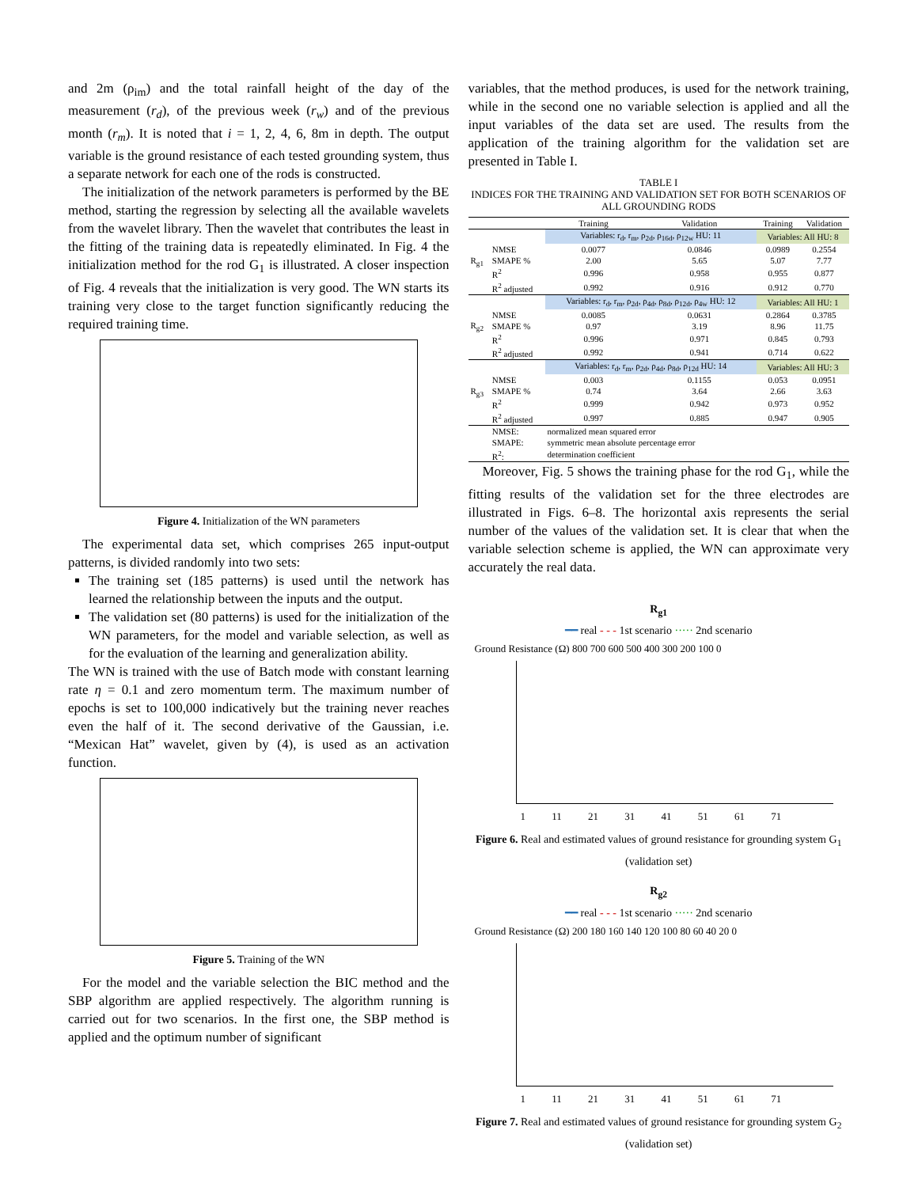and 2m (ρ<sub>im</sub>) and the total rainfall height of the day of the measurement (r<sub>d</sub>), of the previous week (r<sub>w</sub>) and of the previous month (r<sub>m</sub>). It is noted that i = 1, 2, 4, 6, 8m in depth. The output variable is the ground resistance of each tested grounding system, thus a separate network for each one of the rods is constructed.
The initialization of the network parameters is performed by the BE method, starting the regression by selecting all the available wavelets from the wavelet library. Then the wavelet that contributes the least in the fitting of the training data is repeatedly eliminated. In Fig. 4 the initialization method for the rod G<sub>1</sub> is illustrated. A closer inspection of Fig. 4 reveals that the initialization is very good. The WN starts its training very close to the target function significantly reducing the required training time.
Figure 4. Initialization of the WN parameters
The experimental data set, which comprises 265 input-output patterns, is divided randomly into two sets:
The training set (185 patterns) is used until the network has learned the relationship between the inputs and the output.
The validation set (80 patterns) is used for the initialization of the WN parameters, for the model and variable selection, as well as for the evaluation of the learning and generalization ability.
The WN is trained with the use of Batch mode with constant learning rate η = 0.1 and zero momentum term. The maximum number of epochs is set to 100,000 indicatively but the training never reaches even the half of it. The second derivative of the Gaussian, i.e. “Mexican Hat” wavelet, given by (4), is used as an activation function.
Figure 5. Training of the WN
For the model and the variable selection the BIC method and the SBP algorithm are applied respectively. The algorithm running is carried out for two scenarios. In the first one, the SBP method is applied and the optimum number of significant
variables, that the method produces, is used for the network training, while in the second one no variable selection is applied and all the input variables of the data set are used. The results from the application of the training algorithm for the validation set are presented in Table I.
TABLE I
INDICES FOR THE TRAINING AND VALIDATION SET FOR BOTH SCENARIOS OF ALL GROUNDING RODS
| | | Training | Validation | Training | Validation |
| --- | --- | --- | --- | --- | --- |
| R<sub>g1</sub> | | Variables: r<sub>d</sub>, r<sub>m</sub>, ρ<sub>2d</sub>, ρ<sub>16d</sub>, ρ<sub>12w</sub> HU: 11 | | Variables: All HU: 8 | |
| | NMSE | 0.0077 | 0.0846 | 0.0989 | 0.2554 |
| | SMAPE % | 2.00 | 5.65 | 5.07 | 7.77 |
| | R<sup>2</sup> | 0.996 | 0.958 | 0.955 | 0.877 |
| | R<sup>2</sup> adjusted | 0.992 | 0.916 | 0.912 | 0.770 |
| R<sub>g2</sub> | | Variables: r<sub>d</sub>, r<sub>m</sub>, ρ<sub>2d</sub>, ρ<sub>4d</sub>, ρ<sub>8d</sub>, ρ<sub>12d</sub>, ρ<sub>4w</sub> HU: 12 | | Variables: All HU: 1 | |
| | NMSE | 0.0085 | 0.0631 | 0.2864 | 0.3785 |
| | SMAPE % | 0.97 | 3.19 | 8.96 | 11.75 |
| | R<sup>2</sup> | 0.996 | 0.971 | 0.845 | 0.793 |
| | R<sup>2</sup> adjusted | 0.992 | 0.941 | 0.714 | 0.622 |
| R<sub>g3</sub> | | Variables: r<sub>d</sub>, r<sub>m</sub>, ρ<sub>2d</sub>, ρ<sub>4d</sub>, ρ<sub>8d</sub>, ρ<sub>12d</sub> HU: 14 | | Variables: All HU: 3 | |
| | NMSE | 0.003 | 0.1155 | 0.053 | 0.0951 |
| | SMAPE % | 0.74 | 3.64 | 2.66 | 3.63 |
| | R<sup>2</sup> | 0.999 | 0.942 | 0.973 | 0.952 |
| | R<sup>2</sup> adjusted | 0.997 | 0.885 | 0.947 | 0.905 |
| | NMSE: | normalized mean squared error | | | |
| | SMAPE: | symmetric mean absolute percentage error | | | |
| | R<sup>2</sup>: | determination coefficient | | | |
Moreover, Fig. 5 shows the training phase for the rod G<sub>1</sub>, while the fitting results of the validation set for the three electrodes are illustrated in Figs. 6–8. The horizontal axis represents the serial number of the values of the validation set. It is clear that when the variable selection scheme is applied, the WN can approximate very accurately the real data.
R<sub>g1</sub>
━━ real - - - 1st scenario ····· 2nd scenario
Ground Resistance (Ω) 800 700 600 500 400 300 200 100 0
1 11 21 31 41 51 61 71
Figure 6. Real and estimated values of ground resistance for grounding system G<sub>1</sub> (validation set)
R<sub>g2</sub>
━━ real - - - 1st scenario ····· 2nd scenario
Ground Resistance (Ω) 200 180 160 140 120 100 80 60 40 20 0
1 11 21 31 41 51 61 71
Figure 7. Real and estimated values of ground resistance for grounding system G<sub>2</sub> (validation set)